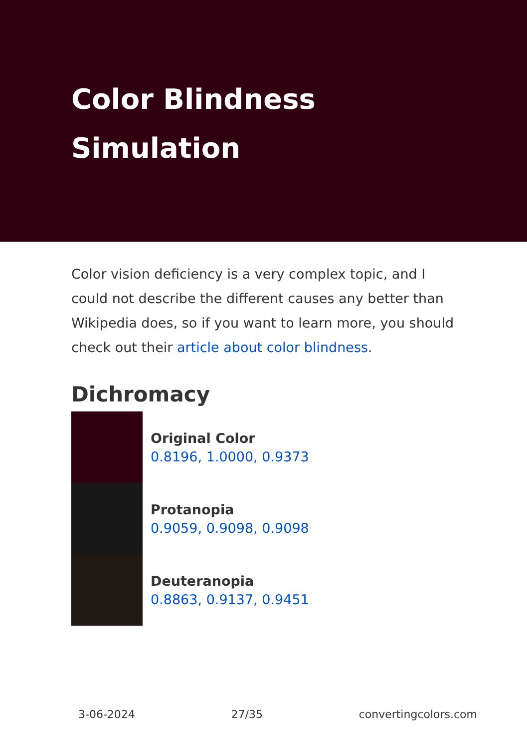Color Blindness Simulation
Color vision deficiency is a very complex topic, and I could not describe the different causes any better than Wikipedia does, so if you want to learn more, you should check out their article about color blindness.
Dichromacy
Original Color
0.8196, 1.0000, 0.9373
Protanopia
0.9059, 0.9098, 0.9098
Deuteranopia
0.8863, 0.9137, 0.9451
3-06-2024 27/35 convertingcolors.com